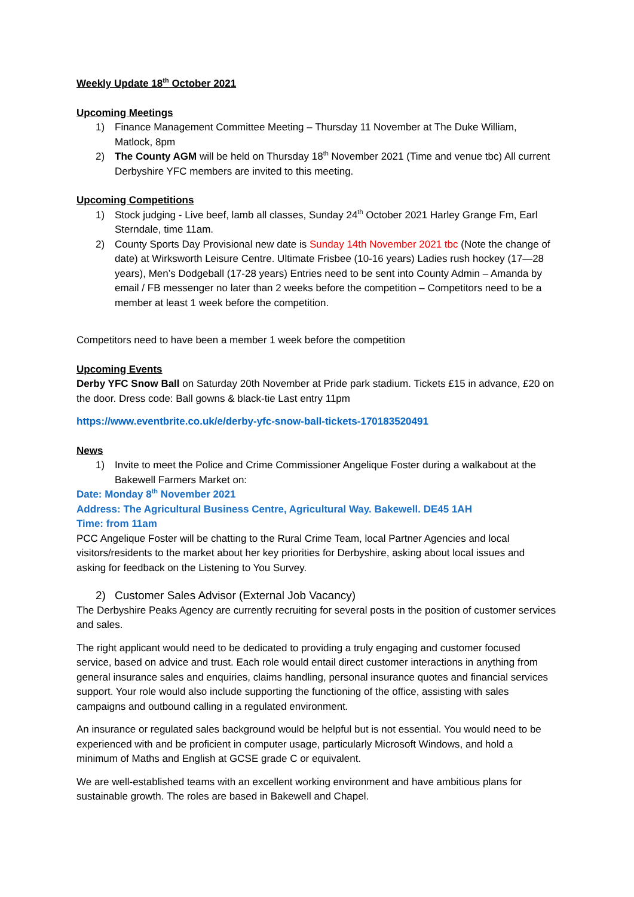Weekly Update 18<sup>th</sup> October 2021
Upcoming Meetings
1) Finance Management Committee Meeting – Thursday 11 November at The Duke William, Matlock, 8pm
2) The County AGM will be held on Thursday 18<sup>th</sup> November 2021 (Time and venue tbc) All current Derbyshire YFC members are invited to this meeting.
Upcoming Competitions
1) Stock judging - Live beef, lamb all classes, Sunday 24<sup>th</sup> October 2021 Harley Grange Fm, Earl Sterndale, time 11am.
2) County Sports Day Provisional new date is Sunday 14th November 2021 tbc (Note the change of date) at Wirksworth Leisure Centre. Ultimate Frisbee (10-16 years) Ladies rush hockey (17—28 years), Men’s Dodgeball (17-28 years) Entries need to be sent into County Admin – Amanda by email / FB messenger no later than 2 weeks before the competition – Competitors need to be a member at least 1 week before the competition.
Competitors need to have been a member 1 week before the competition
Upcoming Events
Derby YFC Snow Ball on Saturday 20th November at Pride park stadium. Tickets £15 in advance, £20 on the door. Dress code: Ball gowns & black-tie Last entry 11pm
https://www.eventbrite.co.uk/e/derby-yfc-snow-ball-tickets-170183520491
News
1) Invite to meet the Police and Crime Commissioner Angelique Foster during a walkabout at the Bakewell Farmers Market on:
Date: Monday 8<sup>th</sup> November 2021
Address: The Agricultural Business Centre, Agricultural Way. Bakewell. DE45 1AH
Time: from 11am
PCC Angelique Foster will be chatting to the Rural Crime Team, local Partner Agencies and local visitors/residents to the market about her key priorities for Derbyshire, asking about local issues and asking for feedback on the Listening to You Survey.
2) Customer Sales Advisor (External Job Vacancy)
The Derbyshire Peaks Agency are currently recruiting for several posts in the position of customer services and sales.
The right applicant would need to be dedicated to providing a truly engaging and customer focused service, based on advice and trust. Each role would entail direct customer interactions in anything from general insurance sales and enquiries, claims handling, personal insurance quotes and financial services support. Your role would also include supporting the functioning of the office, assisting with sales campaigns and outbound calling in a regulated environment.
An insurance or regulated sales background would be helpful but is not essential. You would need to be experienced with and be proficient in computer usage, particularly Microsoft Windows, and hold a minimum of Maths and English at GCSE grade C or equivalent.
We are well-established teams with an excellent working environment and have ambitious plans for sustainable growth. The roles are based in Bakewell and Chapel.